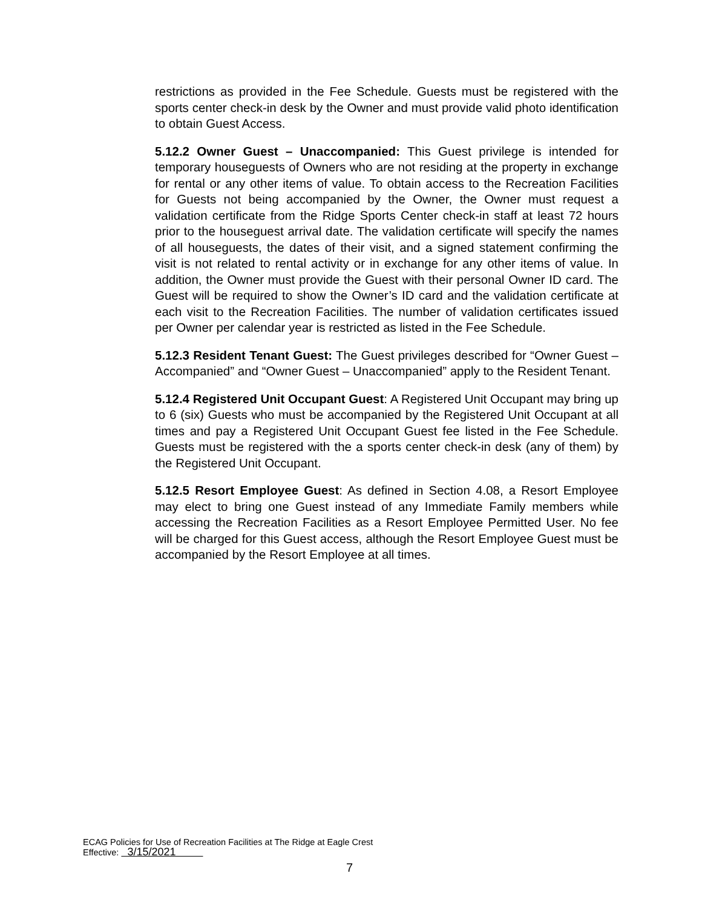restrictions as provided in the Fee Schedule. Guests must be registered with the sports center check-in desk by the Owner and must provide valid photo identification to obtain Guest Access.
5.12.2 Owner Guest – Unaccompanied: This Guest privilege is intended for temporary houseguests of Owners who are not residing at the property in exchange for rental or any other items of value. To obtain access to the Recreation Facilities for Guests not being accompanied by the Owner, the Owner must request a validation certificate from the Ridge Sports Center check-in staff at least 72 hours prior to the houseguest arrival date. The validation certificate will specify the names of all houseguests, the dates of their visit, and a signed statement confirming the visit is not related to rental activity or in exchange for any other items of value. In addition, the Owner must provide the Guest with their personal Owner ID card. The Guest will be required to show the Owner’s ID card and the validation certificate at each visit to the Recreation Facilities. The number of validation certificates issued per Owner per calendar year is restricted as listed in the Fee Schedule.
5.12.3 Resident Tenant Guest: The Guest privileges described for “Owner Guest – Accompanied” and “Owner Guest – Unaccompanied” apply to the Resident Tenant.
5.12.4 Registered Unit Occupant Guest: A Registered Unit Occupant may bring up to 6 (six) Guests who must be accompanied by the Registered Unit Occupant at all times and pay a Registered Unit Occupant Guest fee listed in the Fee Schedule. Guests must be registered with the a sports center check-in desk (any of them) by the Registered Unit Occupant.
5.12.5 Resort Employee Guest: As defined in Section 4.08, a Resort Employee may elect to bring one Guest instead of any Immediate Family members while accessing the Recreation Facilities as a Resort Employee Permitted User. No fee will be charged for this Guest access, although the Resort Employee Guest must be accompanied by the Resort Employee at all times.
ECAG Policies for Use of Recreation Facilities at The Ridge at Eagle Crest
Effective: 3/15/2021
7